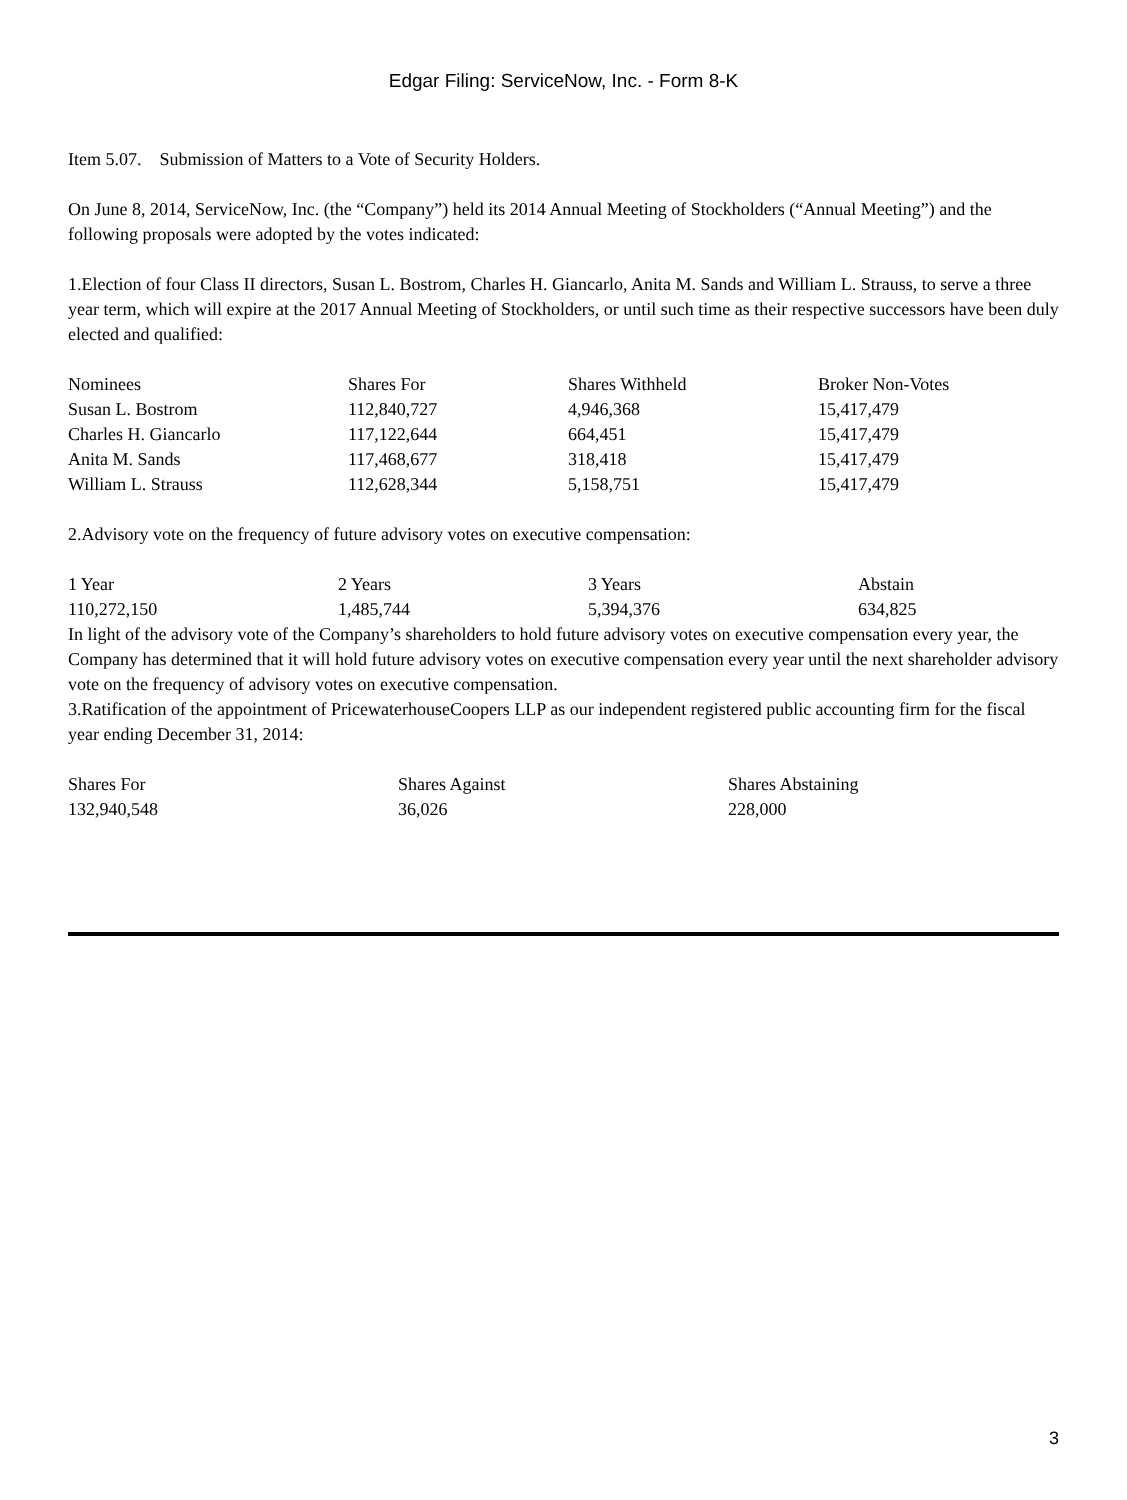Edgar Filing: ServiceNow, Inc. - Form 8-K
Item 5.07. Submission of Matters to a Vote of Security Holders.
On June 8, 2014, ServiceNow, Inc. (the “Company”) held its 2014 Annual Meeting of Stockholders (“Annual Meeting”) and the following proposals were adopted by the votes indicated:
1.Election of four Class II directors, Susan L. Bostrom, Charles H. Giancarlo, Anita M. Sands and William L. Strauss, to serve a three year term, which will expire at the 2017 Annual Meeting of Stockholders, or until such time as their respective successors have been duly elected and qualified:
| Nominees | Shares For | Shares Withheld | Broker Non-Votes |
| --- | --- | --- | --- |
| Susan L. Bostrom | 112,840,727 | 4,946,368 | 15,417,479 |
| Charles H. Giancarlo | 117,122,644 | 664,451 | 15,417,479 |
| Anita M. Sands | 117,468,677 | 318,418 | 15,417,479 |
| William L. Strauss | 112,628,344 | 5,158,751 | 15,417,479 |
2.Advisory vote on the frequency of future advisory votes on executive compensation:
| 1 Year | 2 Years | 3 Years | Abstain |
| --- | --- | --- | --- |
| 110,272,150 | 1,485,744 | 5,394,376 | 634,825 |
In light of the advisory vote of the Company’s shareholders to hold future advisory votes on executive compensation every year, the Company has determined that it will hold future advisory votes on executive compensation every year until the next shareholder advisory vote on the frequency of advisory votes on executive compensation.
3.Ratification of the appointment of PricewaterhouseCoopers LLP as our independent registered public accounting firm for the fiscal year ending December 31, 2014:
| Shares For | Shares Against | Shares Abstaining |
| --- | --- | --- |
| 132,940,548 | 36,026 | 228,000 |
3